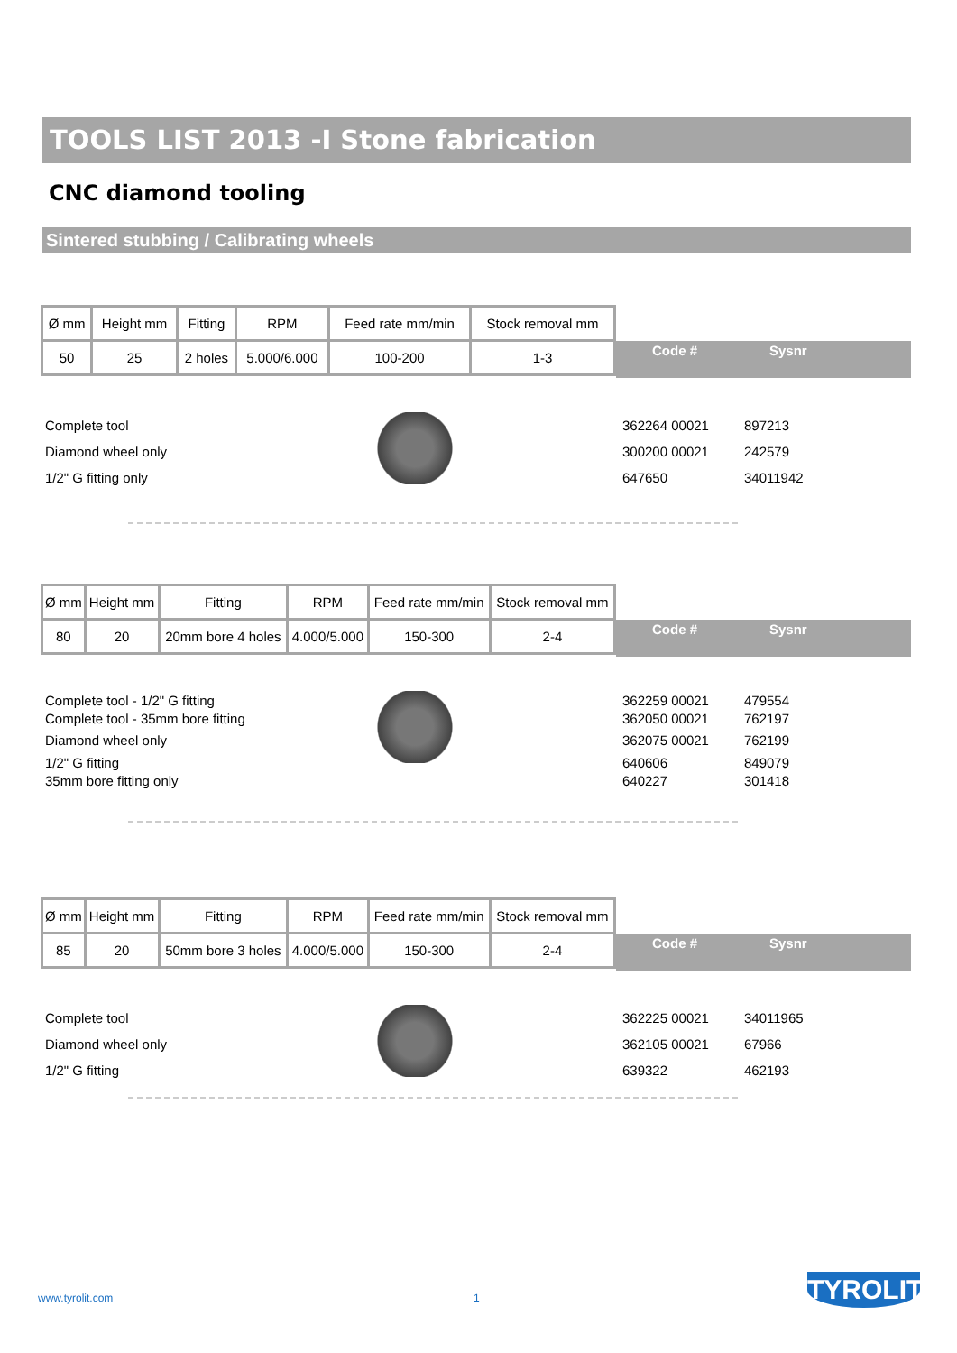TOOLS LIST 2013 -I Stone fabrication
CNC diamond tooling
Sintered stubbing / Calibrating wheels
| Ø mm | Height mm | Fitting | RPM | Feed rate mm/min | Stock removal mm |
| 50 | 25 | 2 holes | 5.000/6.000 | 100-200 | 1-3 |
Code # Sysnr
Complete tool 362264 00021 897213
Diamond wheel only 300200 00021 242579
1/2" G fitting only 647650 34011942
| Ø mm | Height mm | Fitting | RPM | Feed rate mm/min | Stock removal mm |
| 80 | 20 | 20mm bore 4 holes | 4.000/5.000 | 150-300 | 2-4 |
Code # Sysnr
Complete tool - 1/2" G fitting 362259 00021 479554
Complete tool - 35mm bore fitting 362050 00021 762197
Diamond wheel only 362075 00021 762199
1/2" G fitting 640606 849079
35mm bore fitting only 640227 301418
| Ø mm | Height mm | Fitting | RPM | Feed rate mm/min | Stock removal mm |
| 85 | 20 | 50mm bore 3 holes | 4.000/5.000 | 150-300 | 2-4 |
Code # Sysnr
Complete tool 362225 00021 34011965
Diamond wheel only 362105 00021 67966
1/2" G fitting 639322 462193
www.tyrolit.com 1
TYROLIT